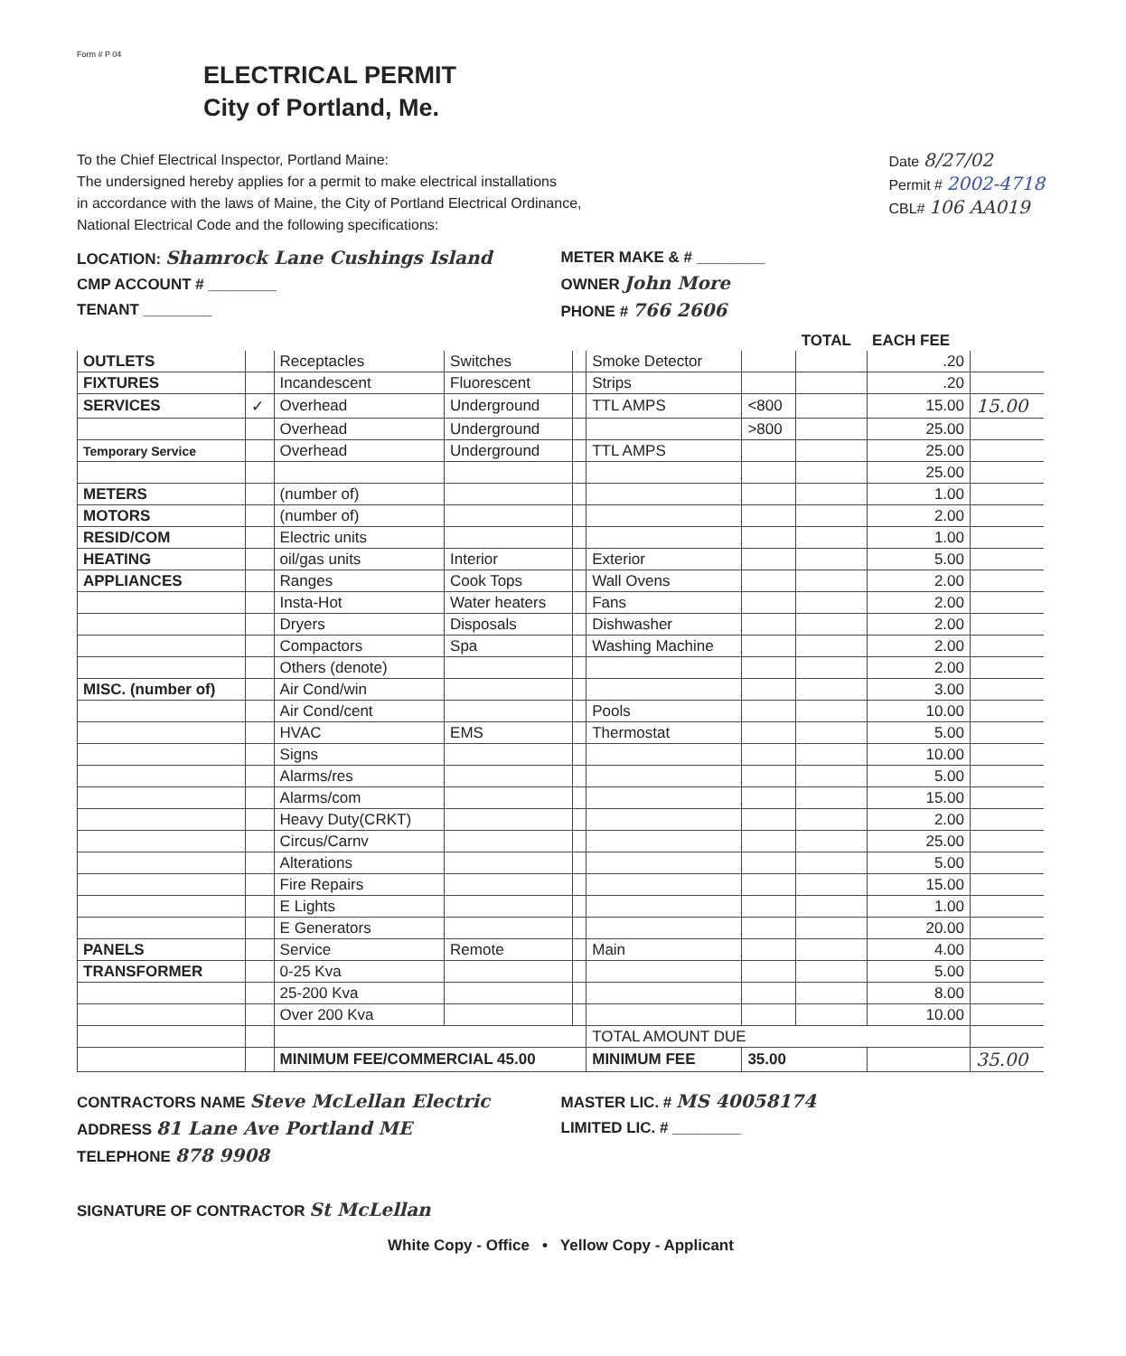Form # P 04
ELECTRICAL PERMIT
City of Portland, Me.
To the Chief Electrical Inspector, Portland Maine:
The undersigned hereby applies for a permit to make electrical installations
in accordance with the laws of Maine, the City of Portland Electrical Ordinance,
National Electrical Code and the following specifications:
Date 8/27/02
Permit # 2002-4718
CBL# 106 AA019
LOCATION: Shamrock Lane Cushings Island
CMP ACCOUNT # ________
TENANT ________
METER MAKE & # ________
OWNER John More
PHONE # 766 2606
| | | | | | | | TOTAL | EACH FEE | |
| --- | --- | --- | --- | --- | --- | --- | --- | --- | --- |
| OUTLETS | | Receptacles | Switches | | Smoke Detector | | | .20 | |
| FIXTURES | | Incandescent | Fluorescent | | Strips | | | .20 | |
| SERVICES | ✓ | Overhead | Underground | | TTL AMPS | <800 | | 15.00 | 15.00 |
| | | Overhead | Underground | | | >800 | | 25.00 | |
| Temporary Service | | Overhead | Underground | | TTL AMPS | | | 25.00 | |
| | | | | | | | | 25.00 | |
| METERS | | (number of) | | | | | | 1.00 | |
| MOTORS | | (number of) | | | | | | 2.00 | |
| RESID/COM | | Electric units | | | | | | 1.00 | |
| HEATING | | oil/gas units | Interior | | Exterior | | | 5.00 | |
| APPLIANCES | | Ranges | Cook Tops | | Wall Ovens | | | 2.00 | |
| | | Insta-Hot | Water heaters | | Fans | | | 2.00 | |
| | | Dryers | Disposals | | Dishwasher | | | 2.00 | |
| | | Compactors | Spa | | Washing Machine | | | 2.00 | |
| | | Others (denote) | | | | | | 2.00 | |
| MISC. (number of) | | Air Cond/win | | | | | | 3.00 | |
| | | Air Cond/cent | | | Pools | | | 10.00 | |
| | | HVAC | EMS | | Thermostat | | | 5.00 | |
| | | Signs | | | | | | 10.00 | |
| | | Alarms/res | | | | | | 5.00 | |
| | | Alarms/com | | | | | | 15.00 | |
| | | Heavy Duty(CRKT) | | | | | | 2.00 | |
| | | Circus/Carnv | | | | | | 25.00 | |
| | | Alterations | | | | | | 5.00 | |
| | | Fire Repairs | | | | | | 15.00 | |
| | | E Lights | | | | | | 1.00 | |
| | | E Generators | | | | | | 20.00 | |
| PANELS | | Service | Remote | | Main | | | 4.00 | |
| TRANSFORMER | | 0-25 Kva | | | | | | 5.00 | |
| | | 25-200 Kva | | | | | | 8.00 | |
| | | Over 200 Kva | | | | | | 10.00 | |
| | | | | | TOTAL AMOUNT DUE | | | | |
| | | MINIMUM FEE/COMMERCIAL 45.00 | | | MINIMUM FEE | 35.00 | | | 35.00 |
CONTRACTORS NAME Steve McLellan Electric
ADDRESS 81 Lane Ave Portland ME
TELEPHONE 878 9908
MASTER LIC. # MS 40058174
LIMITED LIC. # ________
SIGNATURE OF CONTRACTOR St McLellan
White Copy - Office • Yellow Copy - Applicant